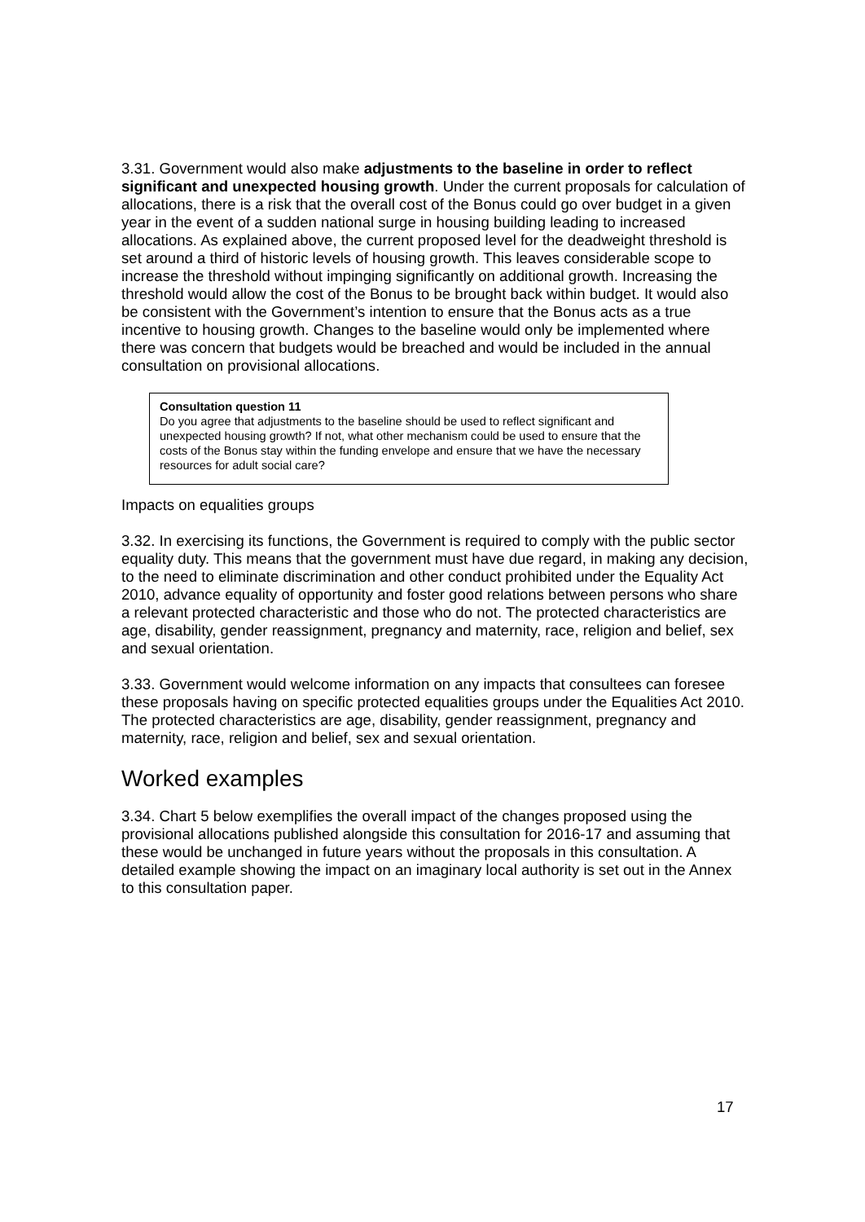3.31. Government would also make adjustments to the baseline in order to reflect significant and unexpected housing growth. Under the current proposals for calculation of allocations, there is a risk that the overall cost of the Bonus could go over budget in a given year in the event of a sudden national surge in housing building leading to increased allocations. As explained above, the current proposed level for the deadweight threshold is set around a third of historic levels of housing growth. This leaves considerable scope to increase the threshold without impinging significantly on additional growth. Increasing the threshold would allow the cost of the Bonus to be brought back within budget. It would also be consistent with the Government’s intention to ensure that the Bonus acts as a true incentive to housing growth. Changes to the baseline would only be implemented where there was concern that budgets would be breached and would be included in the annual consultation on provisional allocations.
Consultation question 11
Do you agree that adjustments to the baseline should be used to reflect significant and unexpected housing growth? If not, what other mechanism could be used to ensure that the costs of the Bonus stay within the funding envelope and ensure that we have the necessary resources for adult social care?
Impacts on equalities groups
3.32. In exercising its functions, the Government is required to comply with the public sector equality duty. This means that the government must have due regard, in making any decision, to the need to eliminate discrimination and other conduct prohibited under the Equality Act 2010, advance equality of opportunity and foster good relations between persons who share a relevant protected characteristic and those who do not. The protected characteristics are age, disability, gender reassignment, pregnancy and maternity, race, religion and belief, sex and sexual orientation.
3.33. Government would welcome information on any impacts that consultees can foresee these proposals having on specific protected equalities groups under the Equalities Act 2010. The protected characteristics are age, disability, gender reassignment, pregnancy and maternity, race, religion and belief, sex and sexual orientation.
Worked examples
3.34. Chart 5 below exemplifies the overall impact of the changes proposed using the provisional allocations published alongside this consultation for 2016-17 and assuming that these would be unchanged in future years without the proposals in this consultation. A detailed example showing the impact on an imaginary local authority is set out in the Annex to this consultation paper.
17